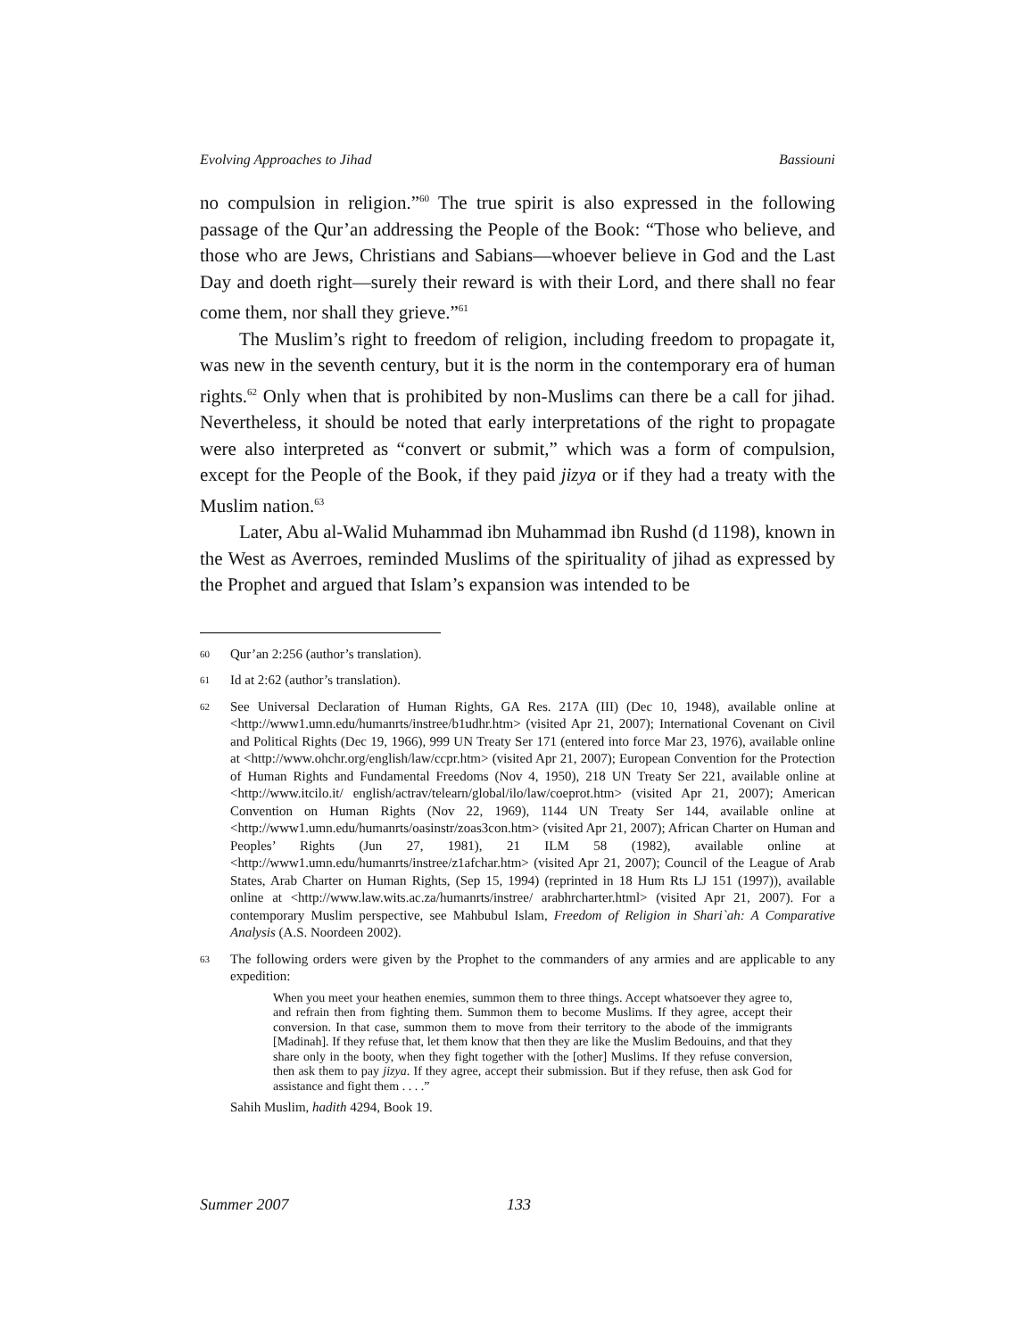Evolving Approaches to Jihad Bassiouni
no compulsion in religion.”<sup>60</sup> The true spirit is also expressed in the following passage of the Qur’an addressing the People of the Book: “Those who believe, and those who are Jews, Christians and Sabians—whoever believe in God and the Last Day and doeth right—surely their reward is with their Lord, and there shall no fear come them, nor shall they grieve.”<sup>61</sup>
The Muslim’s right to freedom of religion, including freedom to propagate it, was new in the seventh century, but it is the norm in the contemporary era of human rights.<sup>62</sup> Only when that is prohibited by non-Muslims can there be a call for jihad. Nevertheless, it should be noted that early interpretations of the right to propagate were also interpreted as “convert or submit,” which was a form of compulsion, except for the People of the Book, if they paid jizya or if they had a treaty with the Muslim nation.<sup>63</sup>
Later, Abu al-Walid Muhammad ibn Muhammad ibn Rushd (d 1198), known in the West as Averroes, reminded Muslims of the spirituality of jihad as expressed by the Prophet and argued that Islam’s expansion was intended to be
60
Qur’an 2:256 (author’s translation).
61
Id at 2:62 (author’s translation).
62
See Universal Declaration of Human Rights, GA Res. 217A (III) (Dec 10, 1948), available online at <http://www1.umn.edu/humanrts/instree/b1udhr.htm> (visited Apr 21, 2007); International Covenant on Civil and Political Rights (Dec 19, 1966), 999 UN Treaty Ser 171 (entered into force Mar 23, 1976), available online at <http://www.ohchr.org/english/law/ccpr.htm> (visited Apr 21, 2007); European Convention for the Protection of Human Rights and Fundamental Freedoms (Nov 4, 1950), 218 UN Treaty Ser 221, available online at <http://www.itcilo.it/ english/actrav/telearn/global/ilo/law/coeprot.htm> (visited Apr 21, 2007); American Convention on Human Rights (Nov 22, 1969), 1144 UN Treaty Ser 144, available online at <http://www1.umn.edu/humanrts/oasinstr/zoas3con.htm> (visited Apr 21, 2007); African Charter on Human and Peoples’ Rights (Jun 27, 1981), 21 ILM 58 (1982), available online at <http://www1.umn.edu/humanrts/instree/z1afchar.htm> (visited Apr 21, 2007); Council of the League of Arab States, Arab Charter on Human Rights, (Sep 15, 1994) (reprinted in 18 Hum Rts LJ 151 (1997)), available online at <http://www.law.wits.ac.za/humanrts/instree/ arabhrcharter.html> (visited Apr 21, 2007). For a contemporary Muslim perspective, see Mahbubul Islam, Freedom of Religion in Shari`ah: A Comparative Analysis (A.S. Noordeen 2002).
63
The following orders were given by the Prophet to the commanders of any armies and are applicable to any expedition:
When you meet your heathen enemies, summon them to three things. Accept whatsoever they agree to, and refrain then from fighting them. Summon them to become Muslims. If they agree, accept their conversion. In that case, summon them to move from their territory to the abode of the immigrants [Madinah]. If they refuse that, let them know that then they are like the Muslim Bedouins, and that they share only in the booty, when they fight together with the [other] Muslims. If they refuse conversion, then ask them to pay jizya. If they agree, accept their submission. But if they refuse, then ask God for assistance and fight them . . . .”
Sahih Muslim, hadith 4294, Book 19.
Summer 2007 133